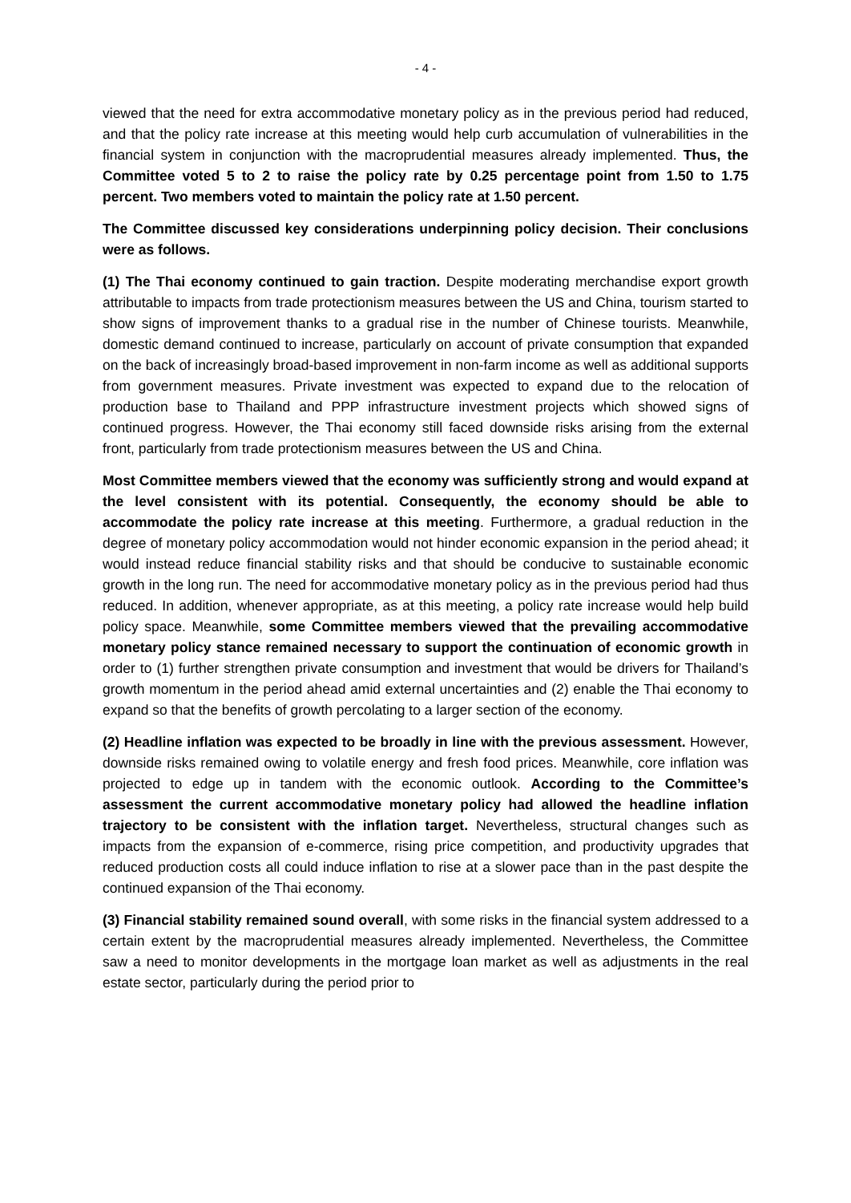- 4 -
viewed that the need for extra accommodative monetary policy as in the previous period had reduced, and that the policy rate increase at this meeting would help curb accumulation of vulnerabilities in the financial system in conjunction with the macroprudential measures already implemented. Thus, the Committee voted 5 to 2 to raise the policy rate by 0.25 percentage point from 1.50 to 1.75 percent. Two members voted to maintain the policy rate at 1.50 percent.
The Committee discussed key considerations underpinning policy decision. Their conclusions were as follows.
(1) The Thai economy continued to gain traction. Despite moderating merchandise export growth attributable to impacts from trade protectionism measures between the US and China, tourism started to show signs of improvement thanks to a gradual rise in the number of Chinese tourists. Meanwhile, domestic demand continued to increase, particularly on account of private consumption that expanded on the back of increasingly broad-based improvement in non-farm income as well as additional supports from government measures. Private investment was expected to expand due to the relocation of production base to Thailand and PPP infrastructure investment projects which showed signs of continued progress. However, the Thai economy still faced downside risks arising from the external front, particularly from trade protectionism measures between the US and China.
Most Committee members viewed that the economy was sufficiently strong and would expand at the level consistent with its potential. Consequently, the economy should be able to accommodate the policy rate increase at this meeting. Furthermore, a gradual reduction in the degree of monetary policy accommodation would not hinder economic expansion in the period ahead; it would instead reduce financial stability risks and that should be conducive to sustainable economic growth in the long run. The need for accommodative monetary policy as in the previous period had thus reduced. In addition, whenever appropriate, as at this meeting, a policy rate increase would help build policy space. Meanwhile, some Committee members viewed that the prevailing accommodative monetary policy stance remained necessary to support the continuation of economic growth in order to (1) further strengthen private consumption and investment that would be drivers for Thailand’s growth momentum in the period ahead amid external uncertainties and (2) enable the Thai economy to expand so that the benefits of growth percolating to a larger section of the economy.
(2) Headline inflation was expected to be broadly in line with the previous assessment. However, downside risks remained owing to volatile energy and fresh food prices. Meanwhile, core inflation was projected to edge up in tandem with the economic outlook. According to the Committee’s assessment the current accommodative monetary policy had allowed the headline inflation trajectory to be consistent with the inflation target. Nevertheless, structural changes such as impacts from the expansion of e-commerce, rising price competition, and productivity upgrades that reduced production costs all could induce inflation to rise at a slower pace than in the past despite the continued expansion of the Thai economy.
(3) Financial stability remained sound overall, with some risks in the financial system addressed to a certain extent by the macroprudential measures already implemented. Nevertheless, the Committee saw a need to monitor developments in the mortgage loan market as well as adjustments in the real estate sector, particularly during the period prior to